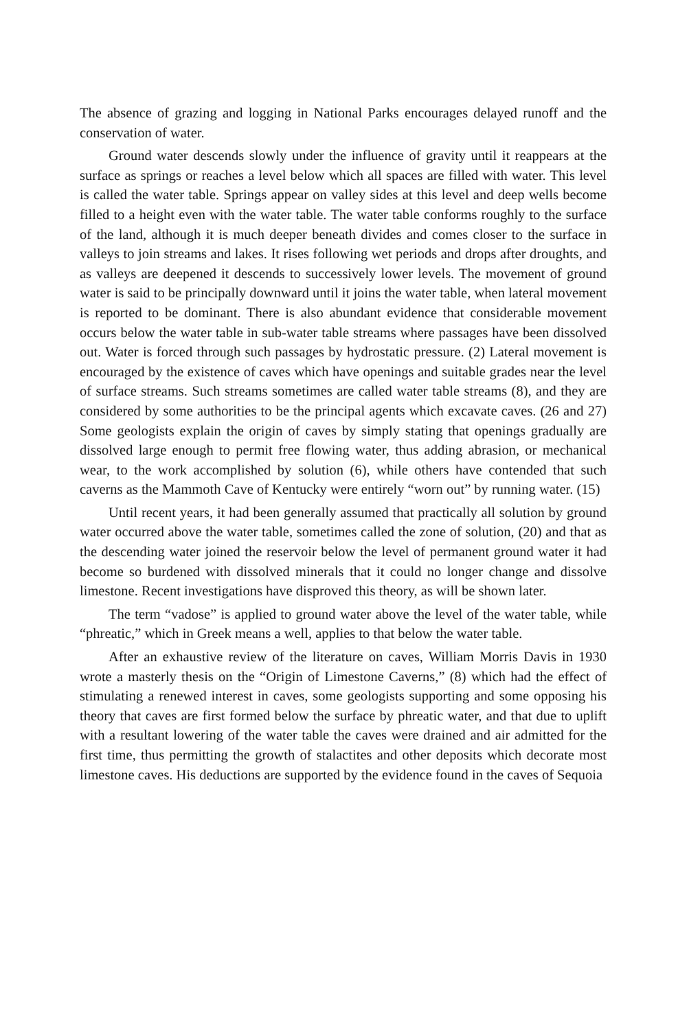The absence of grazing and logging in National Parks encourages delayed runoff and the conservation of water.
Ground water descends slowly under the influence of gravity until it reappears at the surface as springs or reaches a level below which all spaces are filled with water. This level is called the water table. Springs appear on valley sides at this level and deep wells become filled to a height even with the water table. The water table conforms roughly to the surface of the land, although it is much deeper beneath divides and comes closer to the surface in valleys to join streams and lakes. It rises following wet periods and drops after droughts, and as valleys are deepened it descends to successively lower levels. The movement of ground water is said to be principally downward until it joins the water table, when lateral movement is reported to be dominant. There is also abundant evidence that considerable movement occurs below the water table in sub-water table streams where passages have been dissolved out. Water is forced through such passages by hydrostatic pressure. (2) Lateral movement is encouraged by the existence of caves which have openings and suitable grades near the level of surface streams. Such streams sometimes are called water table streams (8), and they are considered by some authorities to be the principal agents which excavate caves. (26 and 27) Some geologists explain the origin of caves by simply stating that openings gradually are dissolved large enough to permit free flowing water, thus adding abrasion, or mechanical wear, to the work accomplished by solution (6), while others have contended that such caverns as the Mammoth Cave of Kentucky were entirely “worn out” by running water. (15)
Until recent years, it had been generally assumed that practically all solution by ground water occurred above the water table, sometimes called the zone of solution, (20) and that as the descending water joined the reservoir below the level of permanent ground water it had become so burdened with dissolved minerals that it could no longer change and dissolve limestone. Recent investigations have disproved this theory, as will be shown later.
The term “vadose” is applied to ground water above the level of the water table, while “phreatic,” which in Greek means a well, applies to that below the water table.
After an exhaustive review of the literature on caves, William Morris Davis in 1930 wrote a masterly thesis on the “Origin of Limestone Caverns,” (8) which had the effect of stimulating a renewed interest in caves, some geologists supporting and some opposing his theory that caves are first formed below the surface by phreatic water, and that due to uplift with a resultant lowering of the water table the caves were drained and air admitted for the first time, thus permitting the growth of stalactites and other deposits which decorate most limestone caves. His deductions are supported by the evidence found in the caves of Sequoia